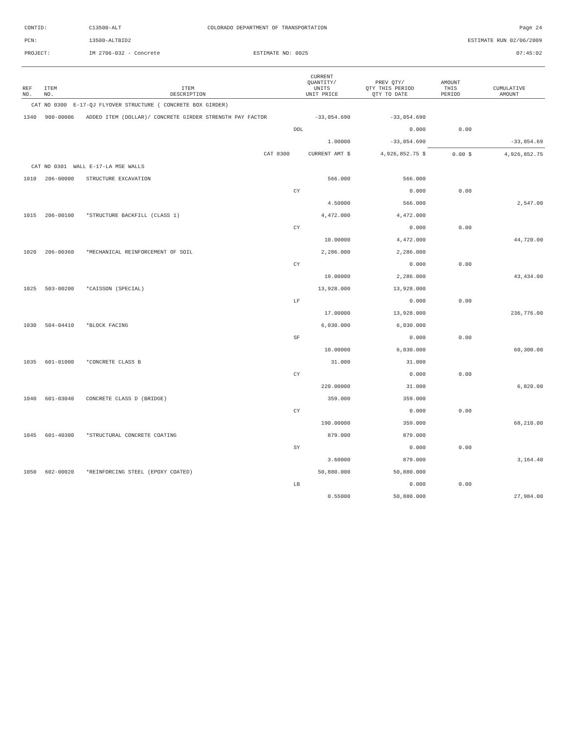| CONTID: | C13500-ALT | COLORADO DEPARTMENT OF TRANSPORTATION | Page 24 |
| PCN: | 13500-ALTBID2 | | ESTIMATE RUN 02/06/2009 |
| PROJECT: | IM 2706-032 - Concrete | ESTIMATE NO: 0025 | 07:45:02 |
| REF NO. | ITEM NO. | ITEM DESCRIPTION | CURRENT QUANTITY/ UNITS UNIT PRICE | PREV QTY/ QTY THIS PERIOD QTY TO DATE | AMOUNT THIS PERIOD | CUMULATIVE AMOUNT |
| --- | --- | --- | --- | --- | --- | --- |
| CAT NO 0300 E-17-QJ FLYOVER STRUCTURE ( CONCRETE BOX GIRDER) | | | | | | |
| 1340 | 900-00006 | ADDED ITEM (DOLLAR)/ CONCRETE GIRDER STRENGTH PAY FACTOR | -33,054.690 | -33,054.690 | | |
| | | | DOL | 0.000 | 0.00 | |
| | | | 1.00000 | -33,054.690 | | -33,054.69 |
| | | CAT 0300 | CURRENT AMT $ | 4,926,852.75 $ | 0.00 $ | 4,926,852.75 |
| CAT NO 0301 WALL E-17-LA MSE WALLS | | | | | | |
| 1010 | 206-00000 | STRUCTURE EXCAVATION | 566.000 | 566.000 | | |
| | | | CY | 0.000 | 0.00 | |
| | | | 4.50000 | 566.000 | | 2,547.00 |
| 1015 | 206-00100 | *STRUCTURE BACKFILL (CLASS 1) | 4,472.000 | 4,472.000 | | |
| | | | CY | 0.000 | 0.00 | |
| | | | 10.00000 | 4,472.000 | | 44,720.00 |
| 1020 | 206-00360 | *MECHANICAL REINFORCEMENT OF SOIL | 2,286.000 | 2,286.000 | | |
| | | | CY | 0.000 | 0.00 | |
| | | | 19.00000 | 2,286.000 | | 43,434.00 |
| 1025 | 503-00200 | *CAISSON (SPECIAL) | 13,928.000 | 13,928.000 | | |
| | | | LF | 0.000 | 0.00 | |
| | | | 17.00000 | 13,928.000 | | 236,776.00 |
| 1030 | 504-04410 | *BLOCK FACING | 6,030.000 | 6,030.000 | | |
| | | | SF | 0.000 | 0.00 | |
| | | | 10.00000 | 6,030.000 | | 60,300.00 |
| 1035 | 601-01000 | *CONCRETE CLASS B | 31.000 | 31.000 | | |
| | | | CY | 0.000 | 0.00 | |
| | | | 220.00000 | 31.000 | | 6,820.00 |
| 1040 | 601-03040 | CONCRETE CLASS D (BRIDGE) | 359.000 | 359.000 | | |
| | | | CY | 0.000 | 0.00 | |
| | | | 190.00000 | 359.000 | | 68,210.00 |
| 1045 | 601-40300 | *STRUCTURAL CONCRETE COATING | 879.000 | 879.000 | | |
| | | | SY | 0.000 | 0.00 | |
| | | | 3.60000 | 879.000 | | 3,164.40 |
| 1050 | 602-00020 | *REINFORCING STEEL (EPOXY COATED) | 50,880.000 | 50,880.000 | | |
| | | | LB | 0.000 | 0.00 | |
| | | | 0.55000 | 50,880.000 | | 27,984.00 |